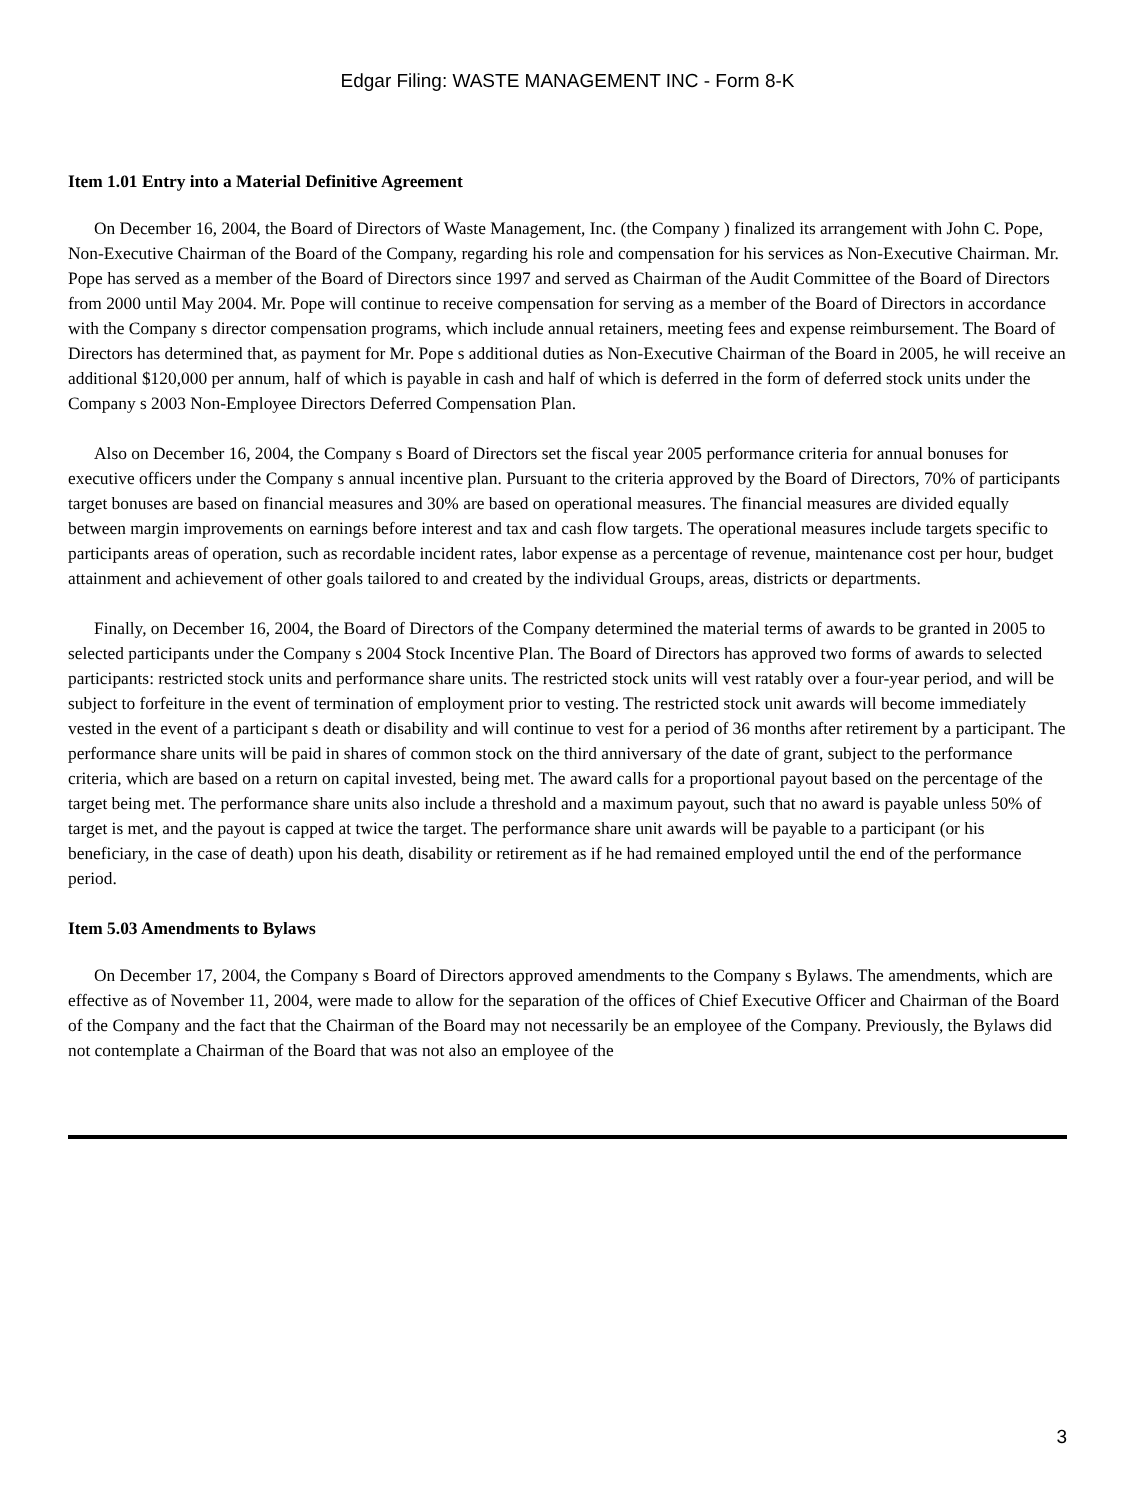Edgar Filing: WASTE MANAGEMENT INC - Form 8-K
Item 1.01 Entry into a Material Definitive Agreement
On December 16, 2004, the Board of Directors of Waste Management, Inc. (the Company ) finalized its arrangement with John C. Pope, Non-Executive Chairman of the Board of the Company, regarding his role and compensation for his services as Non-Executive Chairman. Mr. Pope has served as a member of the Board of Directors since 1997 and served as Chairman of the Audit Committee of the Board of Directors from 2000 until May 2004. Mr. Pope will continue to receive compensation for serving as a member of the Board of Directors in accordance with the Company s director compensation programs, which include annual retainers, meeting fees and expense reimbursement. The Board of Directors has determined that, as payment for Mr. Pope s additional duties as Non-Executive Chairman of the Board in 2005, he will receive an additional $120,000 per annum, half of which is payable in cash and half of which is deferred in the form of deferred stock units under the Company s 2003 Non-Employee Directors Deferred Compensation Plan.
Also on December 16, 2004, the Company s Board of Directors set the fiscal year 2005 performance criteria for annual bonuses for executive officers under the Company s annual incentive plan. Pursuant to the criteria approved by the Board of Directors, 70% of participants target bonuses are based on financial measures and 30% are based on operational measures. The financial measures are divided equally between margin improvements on earnings before interest and tax and cash flow targets. The operational measures include targets specific to participants areas of operation, such as recordable incident rates, labor expense as a percentage of revenue, maintenance cost per hour, budget attainment and achievement of other goals tailored to and created by the individual Groups, areas, districts or departments.
Finally, on December 16, 2004, the Board of Directors of the Company determined the material terms of awards to be granted in 2005 to selected participants under the Company s 2004 Stock Incentive Plan. The Board of Directors has approved two forms of awards to selected participants: restricted stock units and performance share units. The restricted stock units will vest ratably over a four-year period, and will be subject to forfeiture in the event of termination of employment prior to vesting. The restricted stock unit awards will become immediately vested in the event of a participant s death or disability and will continue to vest for a period of 36 months after retirement by a participant. The performance share units will be paid in shares of common stock on the third anniversary of the date of grant, subject to the performance criteria, which are based on a return on capital invested, being met. The award calls for a proportional payout based on the percentage of the target being met. The performance share units also include a threshold and a maximum payout, such that no award is payable unless 50% of target is met, and the payout is capped at twice the target. The performance share unit awards will be payable to a participant (or his beneficiary, in the case of death) upon his death, disability or retirement as if he had remained employed until the end of the performance period.
Item 5.03 Amendments to Bylaws
On December 17, 2004, the Company s Board of Directors approved amendments to the Company s Bylaws. The amendments, which are effective as of November 11, 2004, were made to allow for the separation of the offices of Chief Executive Officer and Chairman of the Board of the Company and the fact that the Chairman of the Board may not necessarily be an employee of the Company. Previously, the Bylaws did not contemplate a Chairman of the Board that was not also an employee of the
3